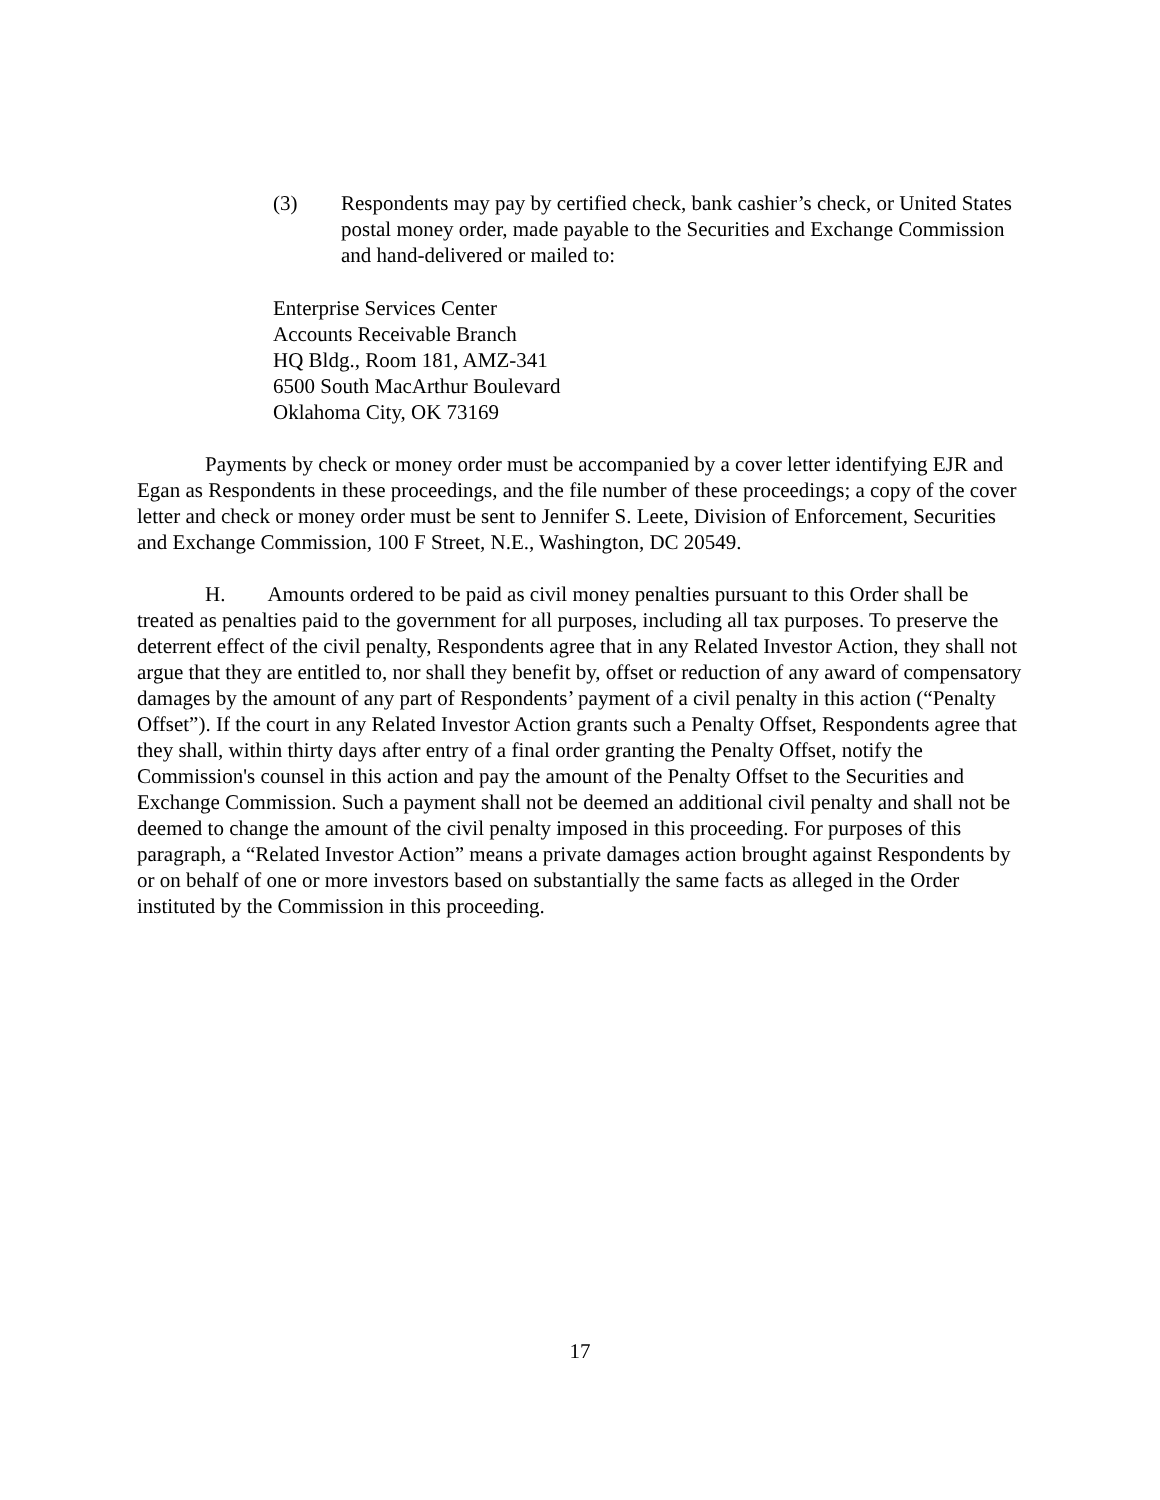(3) Respondents may pay by certified check, bank cashier’s check, or United States postal money order, made payable to the Securities and Exchange Commission and hand-delivered or mailed to:
Enterprise Services Center
Accounts Receivable Branch
HQ Bldg., Room 181, AMZ-341
6500 South MacArthur Boulevard
Oklahoma City, OK 73169
Payments by check or money order must be accompanied by a cover letter identifying EJR and Egan as Respondents in these proceedings, and the file number of these proceedings; a copy of the cover letter and check or money order must be sent to Jennifer S. Leete, Division of Enforcement, Securities and Exchange Commission, 100 F Street, N.E., Washington, DC 20549.
H. Amounts ordered to be paid as civil money penalties pursuant to this Order shall be treated as penalties paid to the government for all purposes, including all tax purposes. To preserve the deterrent effect of the civil penalty, Respondents agree that in any Related Investor Action, they shall not argue that they are entitled to, nor shall they benefit by, offset or reduction of any award of compensatory damages by the amount of any part of Respondents’ payment of a civil penalty in this action (“Penalty Offset”). If the court in any Related Investor Action grants such a Penalty Offset, Respondents agree that they shall, within thirty days after entry of a final order granting the Penalty Offset, notify the Commission's counsel in this action and pay the amount of the Penalty Offset to the Securities and Exchange Commission. Such a payment shall not be deemed an additional civil penalty and shall not be deemed to change the amount of the civil penalty imposed in this proceeding. For purposes of this paragraph, a “Related Investor Action” means a private damages action brought against Respondents by or on behalf of one or more investors based on substantially the same facts as alleged in the Order instituted by the Commission in this proceeding.
17